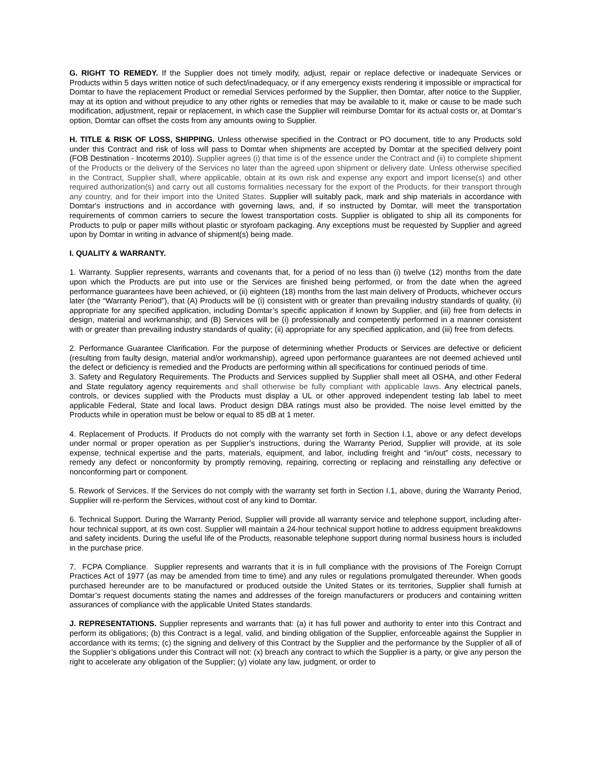G. RIGHT TO REMEDY. If the Supplier does not timely modify, adjust, repair or replace defective or inadequate Services or Products within 5 days written notice of such defect/inadequacy, or if any emergency exists rendering it impossible or impractical for Domtar to have the replacement Product or remedial Services performed by the Supplier, then Domtar, after notice to the Supplier, may at its option and without prejudice to any other rights or remedies that may be available to it, make or cause to be made such modification, adjustment, repair or replacement, in which case the Supplier will reimburse Domtar for its actual costs or, at Domtar’s option, Domtar can offset the costs from any amounts owing to Supplier.
H. TITLE & RISK OF LOSS, SHIPPING. Unless otherwise specified in the Contract or PO document, title to any Products sold under this Contract and risk of loss will pass to Domtar when shipments are accepted by Domtar at the specified delivery point (FOB Destination - Incoterms 2010). Supplier agrees (i) that time is of the essence under the Contract and (ii) to complete shipment of the Products or the delivery of the Services no later than the agreed upon shipment or delivery date. Unless otherwise specified in the Contract, Supplier shall, where applicable, obtain at its own risk and expense any export and import license(s) and other required authorization(s) and carry out all customs formalities necessary for the export of the Products, for their transport through any country, and for their import into the United States. Supplier will suitably pack, mark and ship materials in accordance with Domtar's instructions and in accordance with governing laws, and, if so instructed by Domtar, will meet the transportation requirements of common carriers to secure the lowest transportation costs. Supplier is obligated to ship all its components for Products to pulp or paper mills without plastic or styrofoam packaging. Any exceptions must be requested by Supplier and agreed upon by Domtar in writing in advance of shipment(s) being made.
I. QUALITY & WARRANTY.
1. Warranty. Supplier represents, warrants and covenants that, for a period of no less than (i) twelve (12) months from the date upon which the Products are put into use or the Services are finished being performed, or from the date when the agreed performance guarantees have been achieved, or (ii) eighteen (18) months from the last main delivery of Products, whichever occurs later (the “Warranty Period”), that (A) Products will be (i) consistent with or greater than prevailing industry standards of quality, (ii) appropriate for any specified application, including Domtar’s specific application if known by Supplier, and (iii) free from defects in design, material and workmanship; and (B) Services will be (i) professionally and competently performed in a manner consistent with or greater than prevailing industry standards of quality; (ii) appropriate for any specified application, and (iii) free from defects.
2. Performance Guarantee Clarification. For the purpose of determining whether Products or Services are defective or deficient (resulting from faulty design, material and/or workmanship), agreed upon performance guarantees are not deemed achieved until the defect or deficiency is remedied and the Products are performing within all specifications for continued periods of time.
3. Safety and Regulatory Requirements. The Products and Services supplied by Supplier shall meet all OSHA, and other Federal and State regulatory agency requirements and shall otherwise be fully compliant with applicable laws. Any electrical panels, controls, or devices supplied with the Products must display a UL or other approved independent testing lab label to meet applicable Federal, State and local laws. Product design DBA ratings must also be provided. The noise level emitted by the Products while in operation must be below or equal to 85 dB at 1 meter.
4. Replacement of Products. If Products do not comply with the warranty set forth in Section I.1, above or any defect develops under normal or proper operation as per Supplier’s instructions, during the Warranty Period, Supplier will provide, at its sole expense, technical expertise and the parts, materials, equipment, and labor, including freight and “in/out” costs, necessary to remedy any defect or nonconformity by promptly removing, repairing, correcting or replacing and reinstalling any defective or nonconforming part or component.
5. Rework of Services. If the Services do not comply with the warranty set forth in Section I.1, above, during the Warranty Period, Supplier will re-perform the Services, without cost of any kind to Domtar.
6. Technical Support. During the Warranty Period, Supplier will provide all warranty service and telephone support, including after-hour technical support, at its own cost. Supplier will maintain a 24-hour technical support hotline to address equipment breakdowns and safety incidents. During the useful life of the Products, reasonable telephone support during normal business hours is included in the purchase price.
7. FCPA Compliance. Supplier represents and warrants that it is in full compliance with the provisions of The Foreign Corrupt Practices Act of 1977 (as may be amended from time to time) and any rules or regulations promulgated thereunder. When goods purchased hereunder are to be manufactured or produced outside the United States or its territories, Supplier shall furnish at Domtar’s request documents stating the names and addresses of the foreign manufacturers or producers and containing written assurances of compliance with the applicable United States standards.
J. REPRESENTATIONS. Supplier represents and warrants that: (a) it has full power and authority to enter into this Contract and perform its obligations; (b) this Contract is a legal, valid, and binding obligation of the Supplier, enforceable against the Supplier in accordance with its terms; (c) the signing and delivery of this Contract by the Supplier and the performance by the Supplier of all of the Supplier’s obligations under this Contract will not: (x) breach any contract to which the Supplier is a party, or give any person the right to accelerate any obligation of the Supplier; (y) violate any law, judgment, or order to